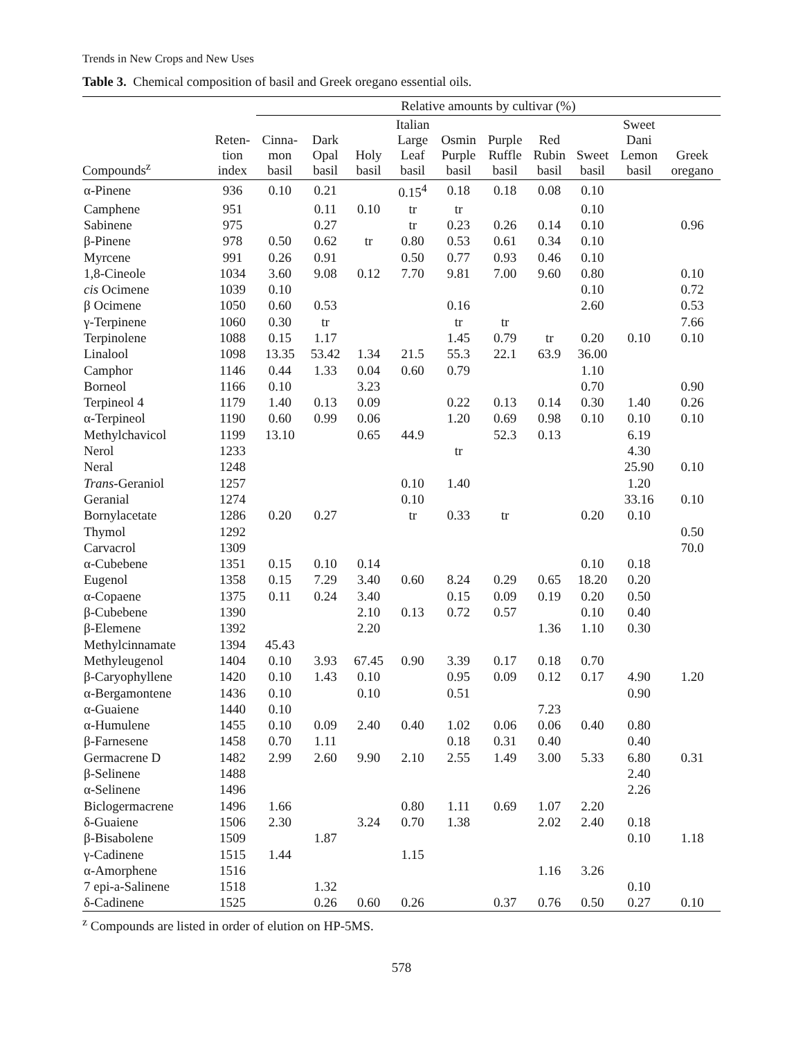Trends in New Crops and New Uses
Table 3. Chemical composition of basil and Greek oregano essential oils.
| | | Relative amounts by cultivar (%) | | | | | | | | | |
| --- | --- | --- | --- | --- | --- | --- | --- | --- | --- | --- | --- |
| Compounds<sup>z</sup> | Reten- tion index | Cinna- mon basil | Dark Opal basil | Holy basil | Italian Large Leaf basil | Osmin Purple basil | Purple Ruffle basil | Red Rubin basil | Sweet basil | Sweet Dani Lemon basil | Greek oregano |
| α-Pinene | 936 | 0.10 | 0.21 | | 0.15<sup>4</sup> | 0.18 | 0.18 | 0.08 | 0.10 | | |
| Camphene | 951 | | 0.11 | 0.10 | tr | tr | | | 0.10 | | |
| Sabinene | 975 | | 0.27 | | tr | 0.23 | 0.26 | 0.14 | 0.10 | | 0.96 |
| β-Pinene | 978 | 0.50 | 0.62 | tr | 0.80 | 0.53 | 0.61 | 0.34 | 0.10 | | |
| Myrcene | 991 | 0.26 | 0.91 | | 0.50 | 0.77 | 0.93 | 0.46 | 0.10 | | |
| 1,8-Cineole | 1034 | 3.60 | 9.08 | 0.12 | 7.70 | 9.81 | 7.00 | 9.60 | 0.80 | | 0.10 |
| cis Ocimene | 1039 | 0.10 | | | | | | | 0.10 | | 0.72 |
| β Ocimene | 1050 | 0.60 | 0.53 | | | 0.16 | | | 2.60 | | 0.53 |
| γ-Terpinene | 1060 | 0.30 | tr | | | tr | tr | | | | 7.66 |
| Terpinolene | 1088 | 0.15 | 1.17 | | | 1.45 | 0.79 | tr | 0.20 | 0.10 | 0.10 |
| Linalool | 1098 | 13.35 | 53.42 | 1.34 | 21.5 | 55.3 | 22.1 | 63.9 | 36.00 | | |
| Camphor | 1146 | 0.44 | 1.33 | 0.04 | 0.60 | 0.79 | | | 1.10 | | |
| Borneol | 1166 | 0.10 | | 3.23 | | | | | 0.70 | | 0.90 |
| Terpineol 4 | 1179 | 1.40 | 0.13 | 0.09 | | 0.22 | 0.13 | 0.14 | 0.30 | 1.40 | 0.26 |
| α-Terpineol | 1190 | 0.60 | 0.99 | 0.06 | | 1.20 | 0.69 | 0.98 | 0.10 | 0.10 | 0.10 |
| Methylchavicol | 1199 | 13.10 | | 0.65 | 44.9 | | 52.3 | 0.13 | | 6.19 | |
| Nerol | 1233 | | | | | tr | | | | 4.30 | |
| Neral | 1248 | | | | | | | | | 25.90 | 0.10 |
| Trans -Geraniol | 1257 | | | | 0.10 | 1.40 | | | | 1.20 | |
| Geranial | 1274 | | | | 0.10 | | | | | 33.16 | 0.10 |
| Bornylacetate | 1286 | 0.20 | 0.27 | | tr | 0.33 | tr | | 0.20 | 0.10 | |
| Thymol | 1292 | | | | | | | | | | 0.50 |
| Carvacrol | 1309 | | | | | | | | | | 70.0 |
| α-Cubebene | 1351 | 0.15 | 0.10 | 0.14 | | | | | 0.10 | 0.18 | |
| Eugenol | 1358 | 0.15 | 7.29 | 3.40 | 0.60 | 8.24 | 0.29 | 0.65 | 18.20 | 0.20 | |
| α-Copaene | 1375 | 0.11 | 0.24 | 3.40 | | 0.15 | 0.09 | 0.19 | 0.20 | 0.50 | |
| β-Cubebene | 1390 | | | 2.10 | 0.13 | 0.72 | 0.57 | | 0.10 | 0.40 | |
| β-Elemene | 1392 | | | 2.20 | | | | 1.36 | 1.10 | 0.30 | |
| Methylcinnamate | 1394 | 45.43 | | | | | | | | | |
| Methyleugenol | 1404 | 0.10 | 3.93 | 67.45 | 0.90 | 3.39 | 0.17 | 0.18 | 0.70 | | |
| β-Caryophyllene | 1420 | 0.10 | 1.43 | 0.10 | | 0.95 | 0.09 | 0.12 | 0.17 | 4.90 | 1.20 |
| α-Bergamontene | 1436 | 0.10 | | 0.10 | | 0.51 | | | | 0.90 | |
| α-Guaiene | 1440 | 0.10 | | | | | | 7.23 | | | |
| α-Humulene | 1455 | 0.10 | 0.09 | 2.40 | 0.40 | 1.02 | 0.06 | 0.06 | 0.40 | 0.80 | |
| β-Farnesene | 1458 | 0.70 | 1.11 | | | 0.18 | 0.31 | 0.40 | | 0.40 | |
| Germacrene D | 1482 | 2.99 | 2.60 | 9.90 | 2.10 | 2.55 | 1.49 | 3.00 | 5.33 | 6.80 | 0.31 |
| β-Selinene | 1488 | | | | | | | | | 2.40 | |
| α-Selinene | 1496 | | | | | | | | | 2.26 | |
| Biclogermacrene | 1496 | 1.66 | | | 0.80 | 1.11 | 0.69 | 1.07 | 2.20 | | |
| δ-Guaiene | 1506 | 2.30 | | 3.24 | 0.70 | 1.38 | | 2.02 | 2.40 | 0.18 | |
| β-Bisabolene | 1509 | | 1.87 | | | | | | | 0.10 | 1.18 |
| γ-Cadinene | 1515 | 1.44 | | | 1.15 | | | | | | |
| α-Amorphene | 1516 | | | | | | | 1.16 | 3.26 | | |
| 7 epi-a-Salinene | 1518 | | 1.32 | | | | | | | 0.10 | |
| δ-Cadinene | 1525 | | 0.26 | 0.60 | 0.26 | | 0.37 | 0.76 | 0.50 | 0.27 | 0.10 |
<sup>z</sup> Compounds are listed in order of elution on HP-5MS.
578